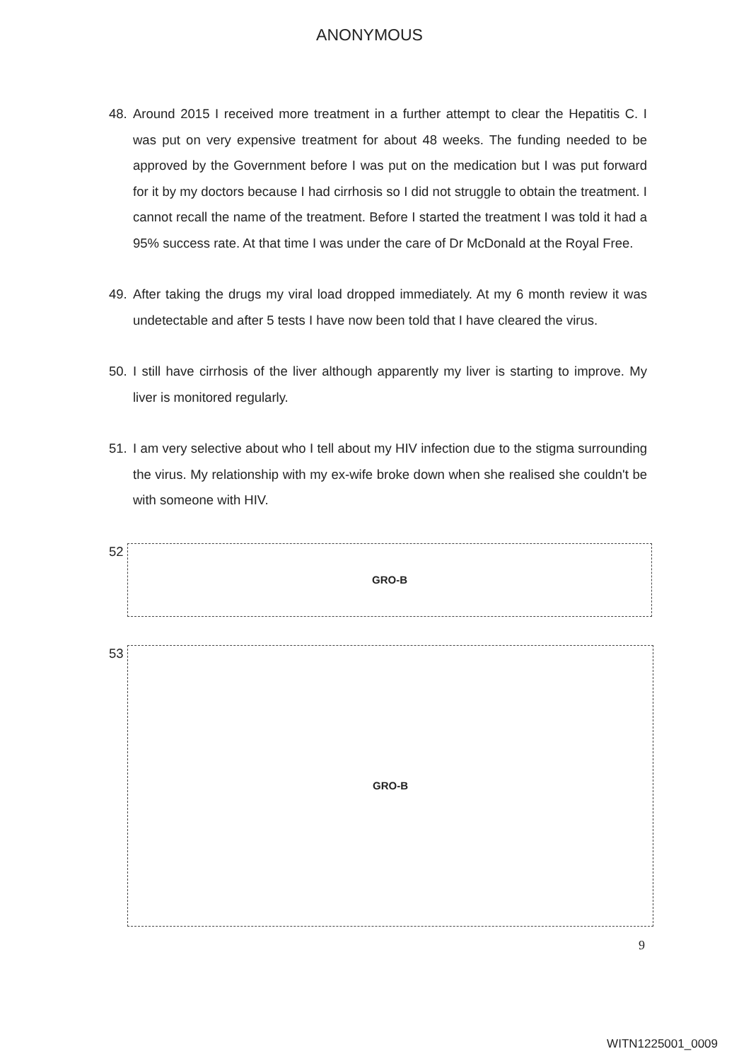ANONYMOUS
48. Around 2015 I received more treatment in a further attempt to clear the Hepatitis C. I was put on very expensive treatment for about 48 weeks. The funding needed to be approved by the Government before I was put on the medication but I was put forward for it by my doctors because I had cirrhosis so I did not struggle to obtain the treatment. I cannot recall the name of the treatment. Before I started the treatment I was told it had a 95% success rate. At that time I was under the care of Dr McDonald at the Royal Free.
49. After taking the drugs my viral load dropped immediately. At my 6 month review it was undetectable and after 5 tests I have now been told that I have cleared the virus.
50. I still have cirrhosis of the liver although apparently my liver is starting to improve. My liver is monitored regularly.
51. I am very selective about who I tell about my HIV infection due to the stigma surrounding the virus. My relationship with my ex-wife broke down when she realised she couldn't be with someone with HIV.
52 GRO-B
53 GRO-B
9
WITN1225001_0009